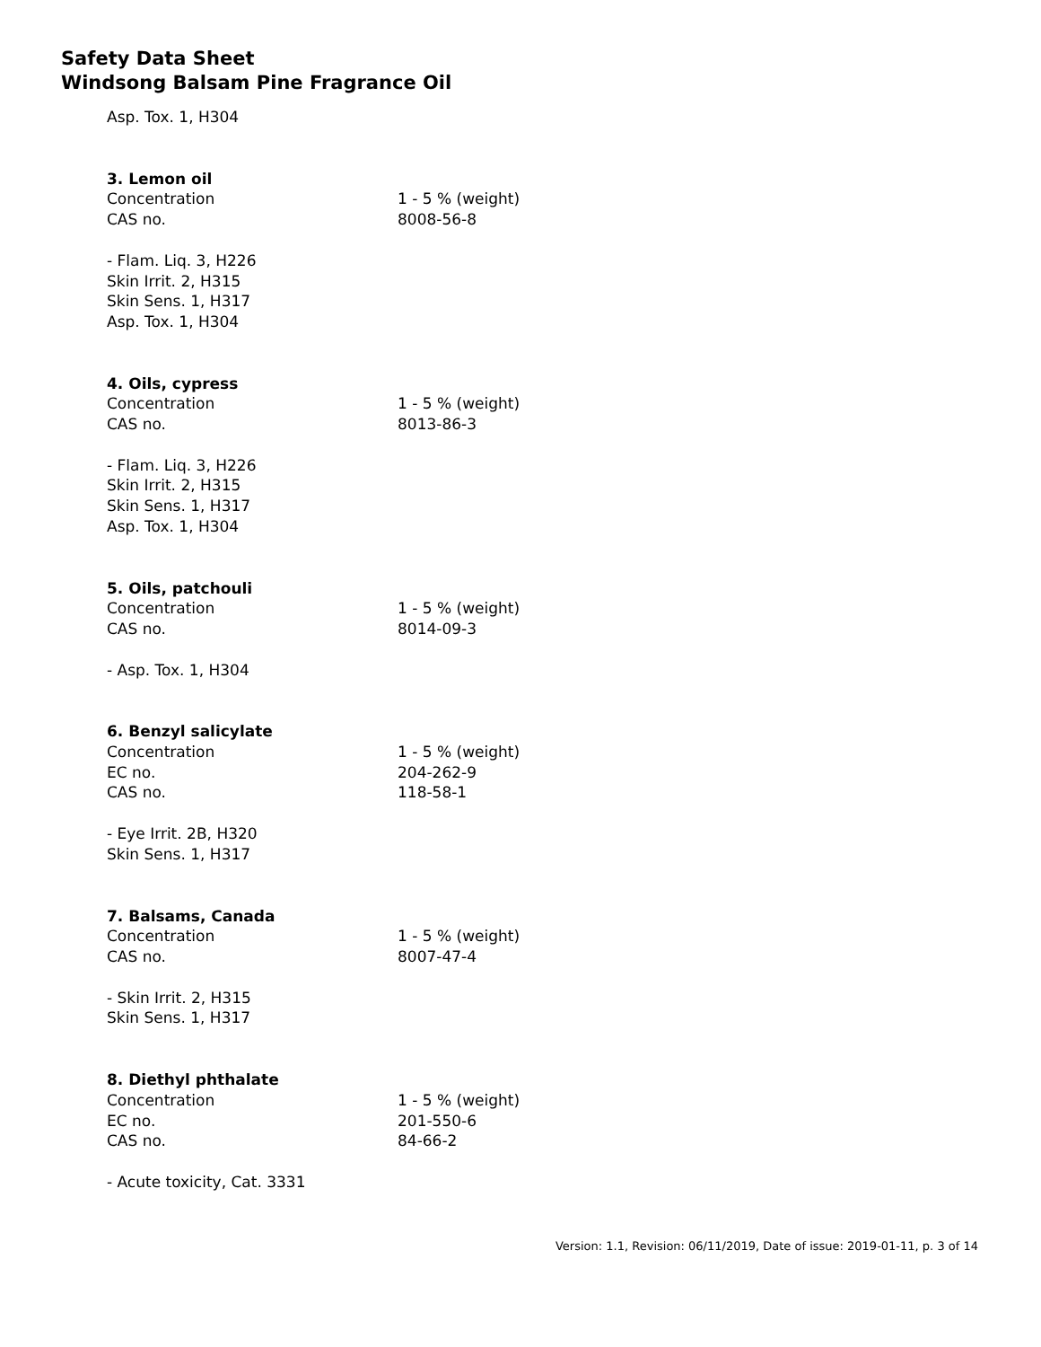Safety Data Sheet
Windsong Balsam Pine Fragrance Oil
Asp. Tox. 1, H304
3. Lemon oil
Concentration 1 - 5 % (weight)
CAS no. 8008-56-8
- Flam. Liq. 3, H226
Skin Irrit. 2, H315
Skin Sens. 1, H317
Asp. Tox. 1, H304
4. Oils, cypress
Concentration 1 - 5 % (weight)
CAS no. 8013-86-3
- Flam. Liq. 3, H226
Skin Irrit. 2, H315
Skin Sens. 1, H317
Asp. Tox. 1, H304
5. Oils, patchouli
Concentration 1 - 5 % (weight)
CAS no. 8014-09-3
- Asp. Tox. 1, H304
6. Benzyl salicylate
Concentration 1 - 5 % (weight)
EC no. 204-262-9
CAS no. 118-58-1
- Eye Irrit. 2B, H320
Skin Sens. 1, H317
7. Balsams, Canada
Concentration 1 - 5 % (weight)
CAS no. 8007-47-4
- Skin Irrit. 2, H315
Skin Sens. 1, H317
8. Diethyl phthalate
Concentration 1 - 5 % (weight)
EC no. 201-550-6
CAS no. 84-66-2
- Acute toxicity, Cat. 3331
Version: 1.1, Revision: 06/11/2019, Date of issue: 2019-01-11, p. 3 of 14